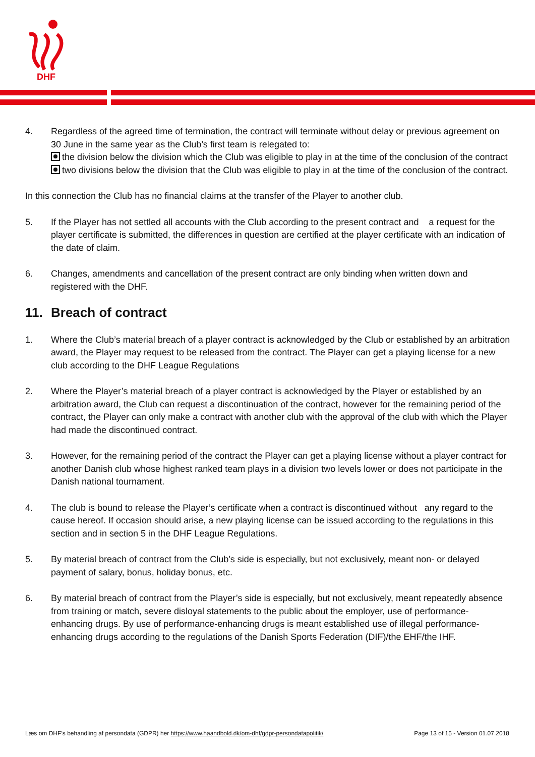DHF
4. Regardless of the agreed time of termination, the contract will terminate without delay or previous agreement on 30 June in the same year as the Club’s first team is relegated to:
the division below the division which the Club was eligible to play in at the time of the conclusion of the contract
two divisions below the division that the Club was eligible to play in at the time of the conclusion of the contract.
In this connection the Club has no financial claims at the transfer of the Player to another club.
5. If the Player has not settled all accounts with the Club according to the present contract and a request for the player certificate is submitted, the differences in question are certified at the player certificate with an indication of the date of claim.
6. Changes, amendments and cancellation of the present contract are only binding when written down and registered with the DHF.
11. Breach of contract
1. Where the Club’s material breach of a player contract is acknowledged by the Club or established by an arbitration award, the Player may request to be released from the contract. The Player can get a playing license for a new club according to the DHF League Regulations
2. Where the Player’s material breach of a player contract is acknowledged by the Player or established by an arbitration award, the Club can request a discontinuation of the contract, however for the remaining period of the contract, the Player can only make a contract with another club with the approval of the club with which the Player had made the discontinued contract.
3. However, for the remaining period of the contract the Player can get a playing license without a player contract for another Danish club whose highest ranked team plays in a division two levels lower or does not participate in the Danish national tournament.
4. The club is bound to release the Player’s certificate when a contract is discontinued without any regard to the cause hereof. If occasion should arise, a new playing license can be issued according to the regulations in this section and in section 5 in the DHF League Regulations.
5. By material breach of contract from the Club’s side is especially, but not exclusively, meant non- or delayed payment of salary, bonus, holiday bonus, etc.
6. By material breach of contract from the Player’s side is especially, but not exclusively, meant repeatedly absence from training or match, severe disloyal statements to the public about the employer, use of performance-enhancing drugs. By use of performance-enhancing drugs is meant established use of illegal performance-enhancing drugs according to the regulations of the Danish Sports Federation (DIF)/the EHF/the IHF.
Læs om DHF’s behandling af persondata (GDPR) her https://www.haandbold.dk/om-dhf/gdpr-persondatapolitik/ Page 13 of 15 - Version 01.07.2018